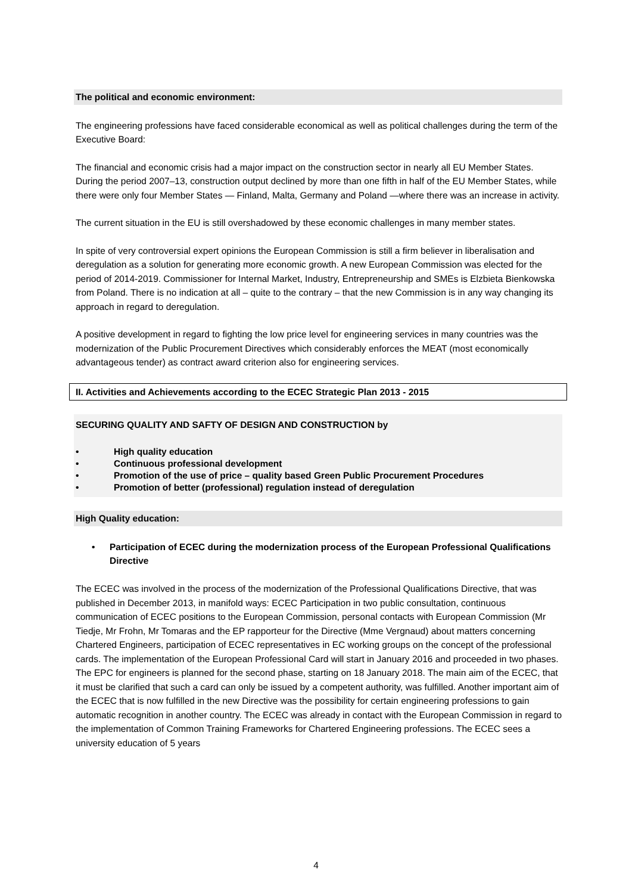The political and economic environment:
The engineering professions have faced considerable economical as well as political challenges during the term of the Executive Board:
The financial and economic crisis had a major impact on the construction sector in nearly all EU Member States. During the period 2007–13, construction output declined by more than one fifth in half of the EU Member States, while there were only four Member States — Finland, Malta, Germany and Poland —where there was an increase in activity.
The current situation in the EU is still overshadowed by these economic challenges in many member states.
In spite of very controversial expert opinions the European Commission is still a firm believer in liberalisation and deregulation as a solution for generating more economic growth. A new European Commission was elected for the period of 2014-2019. Commissioner for Internal Market, Industry, Entrepreneurship and SMEs is Elzbieta Bienkowska from Poland. There is no indication at all – quite to the contrary – that the new Commission is in any way changing its approach in regard to deregulation.
A positive development in regard to fighting the low price level for engineering services in many countries was the modernization of the Public Procurement Directives which considerably enforces the MEAT (most economically advantageous tender) as contract award criterion also for engineering services.
II. Activities and Achievements according to the ECEC Strategic Plan 2013 - 2015
SECURING QUALITY AND SAFTY OF DESIGN AND CONSTRUCTION by
• High quality education
• Continuous professional development
• Promotion of the use of price – quality based Green Public Procurement Procedures
• Promotion of better (professional) regulation instead of deregulation
High Quality education:
• Participation of ECEC during the modernization process of the European Professional Qualifications Directive
The ECEC was involved in the process of the modernization of the Professional Qualifications Directive, that was published in December 2013, in manifold ways: ECEC Participation in two public consultation, continuous communication of ECEC positions to the European Commission, personal contacts with European Commission (Mr Tiedje, Mr Frohn, Mr Tomaras and the EP rapporteur for the Directive (Mme Vergnaud) about matters concerning Chartered Engineers, participation of ECEC representatives in EC working groups on the concept of the professional cards. The implementation of the European Professional Card will start in January 2016 and proceeded in two phases. The EPC for engineers is planned for the second phase, starting on 18 January 2018. The main aim of the ECEC, that it must be clarified that such a card can only be issued by a competent authority, was fulfilled. Another important aim of the ECEC that is now fulfilled in the new Directive was the possibility for certain engineering professions to gain automatic recognition in another country. The ECEC was already in contact with the European Commission in regard to the implementation of Common Training Frameworks for Chartered Engineering professions. The ECEC sees a university education of 5 years
4